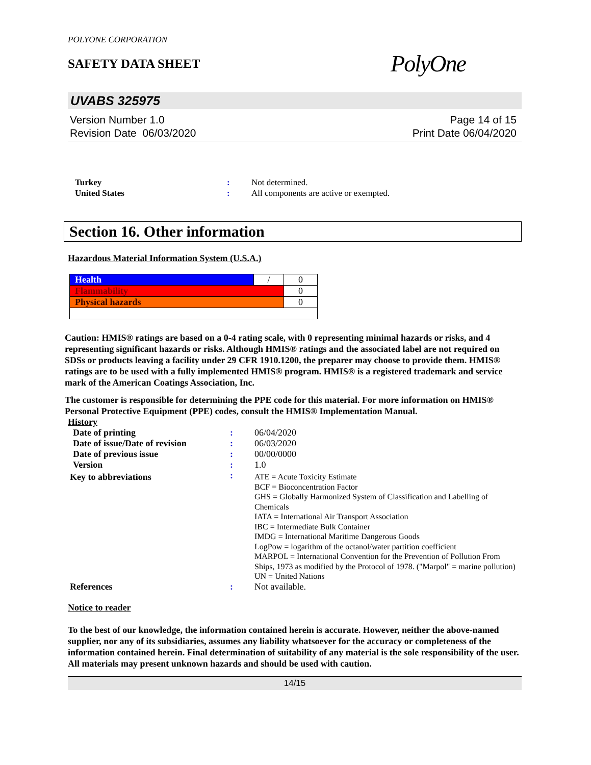POLYONE CORPORATION
SAFETY DATA SHEET
PolyOne
UVABS 325975
Version Number 1.0
Revision Date 06/03/2020
Page 14 of 15
Print Date 06/04/2020
| Turkey | : | Not determined. |
| United States | : | All components are active or exempted. |
Section 16. Other information
Hazardous Material Information System (U.S.A.)
| Health | / | 0 |
| Flammability | | 0 |
| Physical hazards | | 0 |
Caution: HMIS® ratings are based on a 0-4 rating scale, with 0 representing minimal hazards or risks, and 4 representing significant hazards or risks. Although HMIS® ratings and the associated label are not required on SDSs or products leaving a facility under 29 CFR 1910.1200, the preparer may choose to provide them. HMIS® ratings are to be used with a fully implemented HMIS® program. HMIS® is a registered trademark and service mark of the American Coatings Association, Inc.
The customer is responsible for determining the PPE code for this material. For more information on HMIS® Personal Protective Equipment (PPE) codes, consult the HMIS® Implementation Manual.
History
| Date of printing | : | 06/04/2020 |
| Date of issue/Date of revision | : | 06/03/2020 |
| Date of previous issue | : | 00/00/0000 |
| Version | : | 1.0 |
| Key to abbreviations | : | ATE = Acute Toxicity Estimate BCF = Bioconcentration Factor GHS = Globally Harmonized System of Classification and Labelling of Chemicals IATA = International Air Transport Association IBC = Intermediate Bulk Container IMDG = International Maritime Dangerous Goods LogPow = logarithm of the octanol/water partition coefficient MARPOL = International Convention for the Prevention of Pollution From Ships, 1973 as modified by the Protocol of 1978. ("Marpol" = marine pollution) UN = United Nations |
| References | : | Not available. |
Notice to reader
To the best of our knowledge, the information contained herein is accurate. However, neither the above-named supplier, nor any of its subsidiaries, assumes any liability whatsoever for the accuracy or completeness of the information contained herein. Final determination of suitability of any material is the sole responsibility of the user. All materials may present unknown hazards and should be used with caution.
14/15